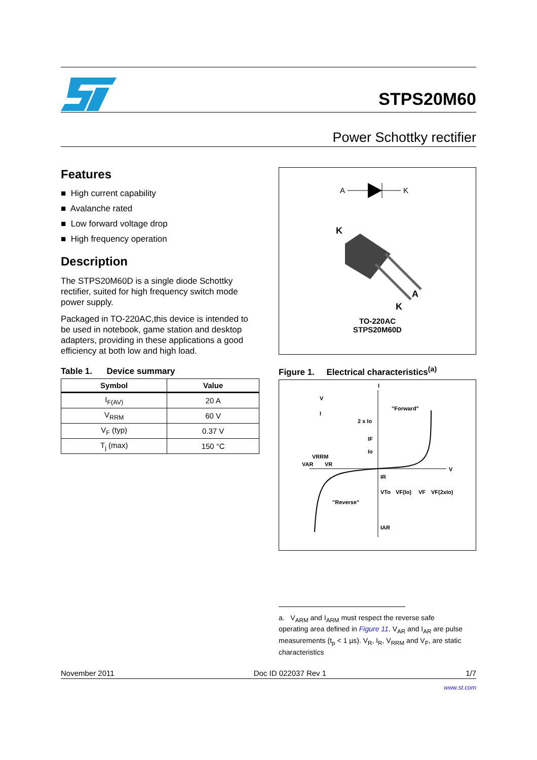STPS20M60
Power Schottky rectifier
Features
■ High current capability
■ Avalanche rated
■ Low forward voltage drop
■ High frequency operation
Description
The STPS20M60D is a single diode Schottky rectifier, suited for high frequency switch mode power supply.
Packaged in TO-220AC,this device is intended to be used in notebook, game station and desktop adapters, providing in these applications a good efficiency at both low and high load.
Table 1. Device summary
| Symbol | Value |
| --- | --- |
| I<sub>F(AV)</sub> | 20 A |
| V<sub>RRM</sub> | 60 V |
| V<sub>F</sub> (typ) | 0.37 V |
| T<sub>j</sub> (max) | 150 °C |
A
K
K
A
K
TO-220AC
STPS20M60D
Figure 1. Electrical characteristics<sup>(a)</sup>
V
I
"Forward"
2 x Io
IF
Io
VRRM
VAR
VR
V
IR
VTo
VF(Io)
VF
VF(2xIo)
"Reverse"
IAR
I
a. V<sub>ARM</sub> and I<sub>ARM</sub> must respect the reverse safe operating area defined in Figure 11. V<sub>AR</sub> and I<sub>AR</sub> are pulse measurements (t<sub>p</sub> < 1 µs). V<sub>R</sub>, I<sub>R</sub>, V<sub>RRM</sub> and V<sub>F</sub>, are static characteristics
November 2011 Doc ID 022037 Rev 1 1/7
www.st.com